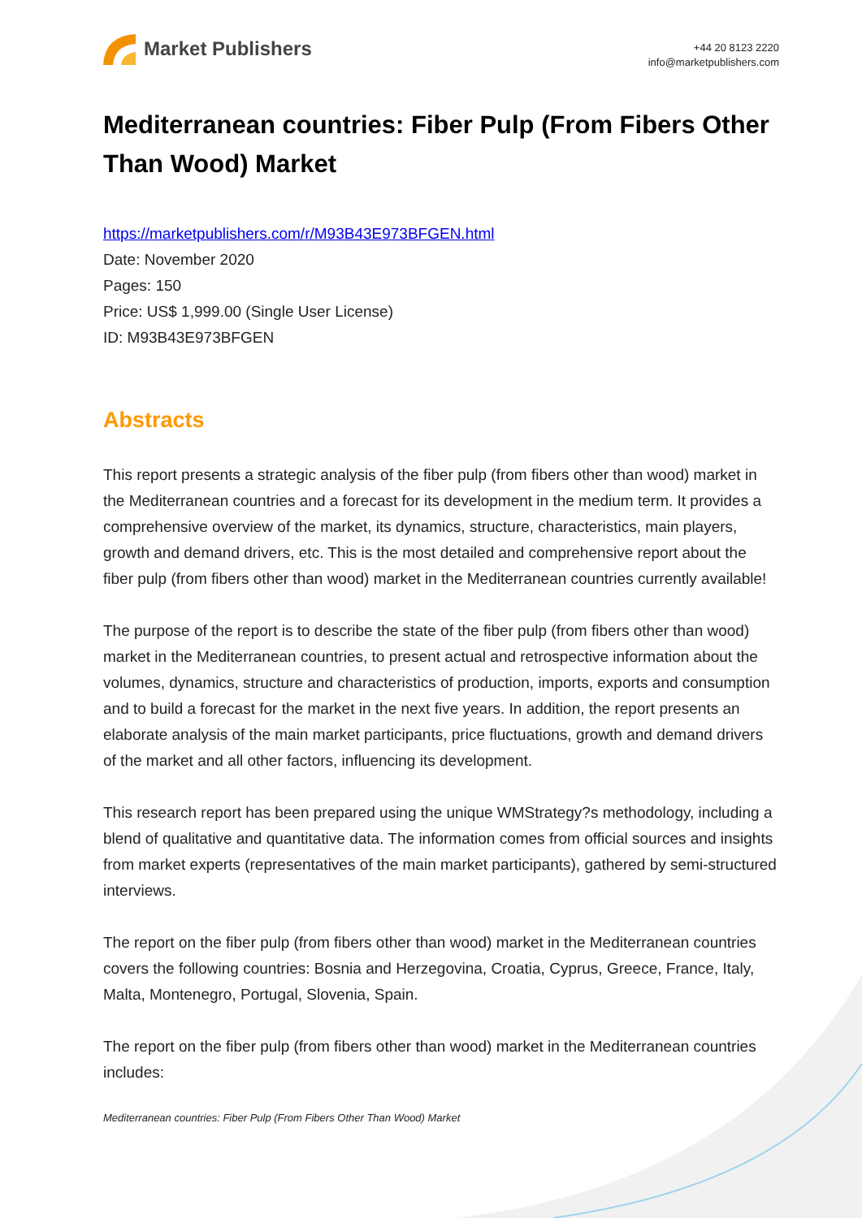Market Publishers
+44 20 8123 2220
info@marketpublishers.com
Mediterranean countries: Fiber Pulp (From Fibers Other Than Wood) Market
https://marketpublishers.com/r/M93B43E973BFGEN.html
Date: November 2020
Pages: 150
Price: US$ 1,999.00 (Single User License)
ID: M93B43E973BFGEN
Abstracts
This report presents a strategic analysis of the fiber pulp (from fibers other than wood) market in the Mediterranean countries and a forecast for its development in the medium term. It provides a comprehensive overview of the market, its dynamics, structure, characteristics, main players, growth and demand drivers, etc. This is the most detailed and comprehensive report about the fiber pulp (from fibers other than wood) market in the Mediterranean countries currently available!
The purpose of the report is to describe the state of the fiber pulp (from fibers other than wood) market in the Mediterranean countries, to present actual and retrospective information about the volumes, dynamics, structure and characteristics of production, imports, exports and consumption and to build a forecast for the market in the next five years. In addition, the report presents an elaborate analysis of the main market participants, price fluctuations, growth and demand drivers of the market and all other factors, influencing its development.
This research report has been prepared using the unique WMStrategy?s methodology, including a blend of qualitative and quantitative data. The information comes from official sources and insights from market experts (representatives of the main market participants), gathered by semi-structured interviews.
The report on the fiber pulp (from fibers other than wood) market in the Mediterranean countries covers the following countries: Bosnia and Herzegovina, Croatia, Cyprus, Greece, France, Italy, Malta, Montenegro, Portugal, Slovenia, Spain.
The report on the fiber pulp (from fibers other than wood) market in the Mediterranean countries includes:
Mediterranean countries: Fiber Pulp (From Fibers Other Than Wood) Market